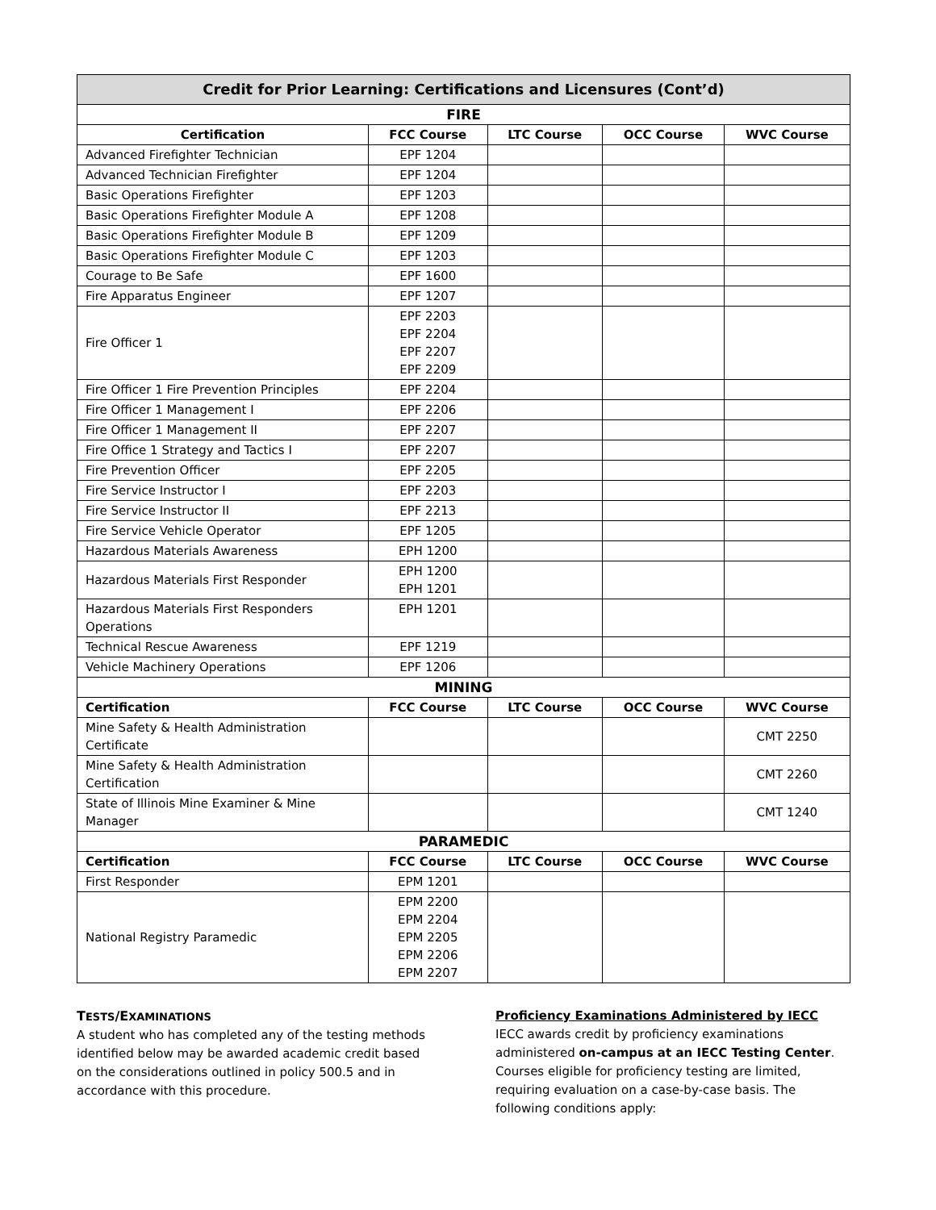| Credit for Prior Learning: Certifications and Licensures (Cont’d) | | | | |
| --- | --- | --- | --- | --- |
| FIRE | | | | |
| Certification | FCC Course | LTC Course | OCC Course | WVC Course |
| Advanced Firefighter Technician | EPF 1204 | | | |
| Advanced Technician Firefighter | EPF 1204 | | | |
| Basic Operations Firefighter | EPF 1203 | | | |
| Basic Operations Firefighter Module A | EPF 1208 | | | |
| Basic Operations Firefighter Module B | EPF 1209 | | | |
| Basic Operations Firefighter Module C | EPF 1203 | | | |
| Courage to Be Safe | EPF 1600 | | | |
| Fire Apparatus Engineer | EPF 1207 | | | |
| Fire Officer 1 | EPF 2203 EPF 2204 EPF 2207 EPF 2209 | | | |
| Fire Officer 1 Fire Prevention Principles | EPF 2204 | | | |
| Fire Officer 1 Management I | EPF 2206 | | | |
| Fire Officer 1 Management II | EPF 2207 | | | |
| Fire Office 1 Strategy and Tactics I | EPF 2207 | | | |
| Fire Prevention Officer | EPF 2205 | | | |
| Fire Service Instructor I | EPF 2203 | | | |
| Fire Service Instructor II | EPF 2213 | | | |
| Fire Service Vehicle Operator | EPF 1205 | | | |
| Hazardous Materials Awareness | EPH 1200 | | | |
| Hazardous Materials First Responder | EPH 1200 EPH 1201 | | | |
| Hazardous Materials First Responders Operations | EPH 1201 | | | |
| Technical Rescue Awareness | EPF 1219 | | | |
| Vehicle Machinery Operations | EPF 1206 | | | |
| MINING | | | | |
| Certification | FCC Course | LTC Course | OCC Course | WVC Course |
| Mine Safety & Health Administration Certificate | | | | CMT 2250 |
| Mine Safety & Health Administration Certification | | | | CMT 2260 |
| State of Illinois Mine Examiner & Mine Manager | | | | CMT 1240 |
| PARAMEDIC | | | | |
| Certification | FCC Course | LTC Course | OCC Course | WVC Course |
| First Responder | EPM 1201 | | | |
| National Registry Paramedic | EPM 2200 EPM 2204 EPM 2205 EPM 2206 EPM 2207 | | | |
TESTS/EXAMINATIONS
A student who has completed any of the testing methods identified below may be awarded academic credit based on the considerations outlined in policy 500.5 and in accordance with this procedure.
Proficiency Examinations Administered by IECC
IECC awards credit by proficiency examinations administered on-campus at an IECC Testing Center. Courses eligible for proficiency testing are limited, requiring evaluation on a case-by-case basis. The following conditions apply: